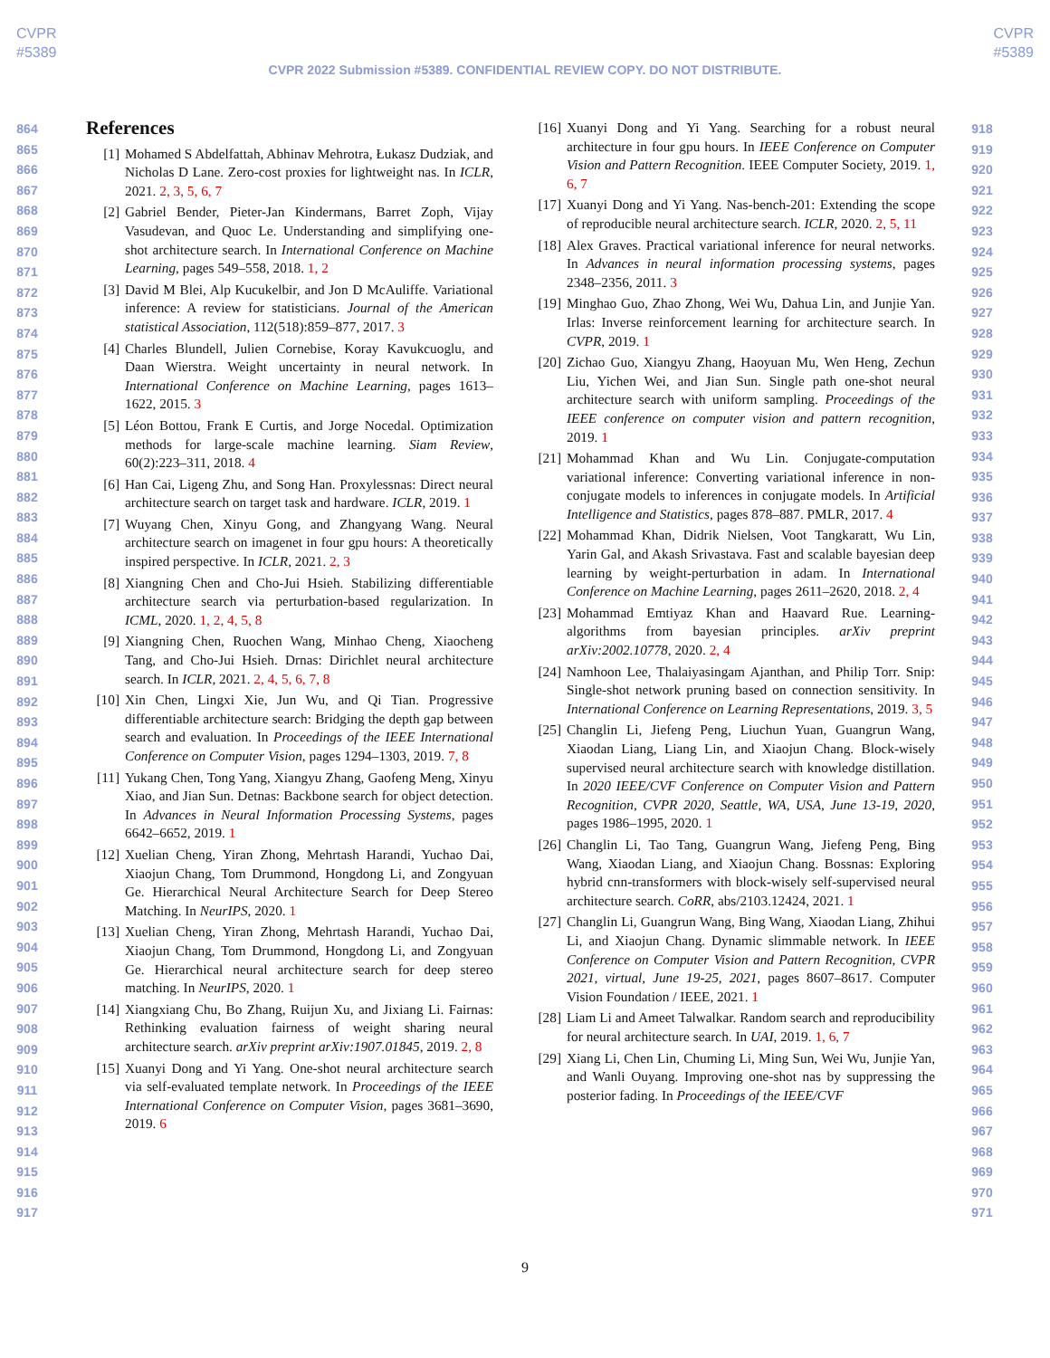CVPR
#5389
CVPR
#5389
CVPR 2022 Submission #5389. CONFIDENTIAL REVIEW COPY. DO NOT DISTRIBUTE.
864
865
866
867
868
869
870
871
872
873
874
875
876
877
878
879
880
881
882
883
884
885
886
887
888
889
890
891
892
893
894
895
896
897
898
899
900
901
902
903
904
905
906
907
908
909
910
911
912
913
914
915
916
917
References
[1] Mohamed S Abdelfattah, Abhinav Mehrotra, Łukasz Dudziak, and Nicholas D Lane. Zero-cost proxies for lightweight nas. In ICLR, 2021. 2, 3, 5, 6, 7
[2] Gabriel Bender, Pieter-Jan Kindermans, Barret Zoph, Vijay Vasudevan, and Quoc Le. Understanding and simplifying one-shot architecture search. In International Conference on Machine Learning, pages 549–558, 2018. 1, 2
[3] David M Blei, Alp Kucukelbir, and Jon D McAuliffe. Variational inference: A review for statisticians. Journal of the American statistical Association, 112(518):859–877, 2017. 3
[4] Charles Blundell, Julien Cornebise, Koray Kavukcuoglu, and Daan Wierstra. Weight uncertainty in neural network. In International Conference on Machine Learning, pages 1613–1622, 2015. 3
[5] Léon Bottou, Frank E Curtis, and Jorge Nocedal. Optimization methods for large-scale machine learning. Siam Review, 60(2):223–311, 2018. 4
[6] Han Cai, Ligeng Zhu, and Song Han. Proxylessnas: Direct neural architecture search on target task and hardware. ICLR, 2019. 1
[7] Wuyang Chen, Xinyu Gong, and Zhangyang Wang. Neural architecture search on imagenet in four gpu hours: A theoretically inspired perspective. In ICLR, 2021. 2, 3
[8] Xiangning Chen and Cho-Jui Hsieh. Stabilizing differentiable architecture search via perturbation-based regularization. In ICML, 2020. 1, 2, 4, 5, 8
[9] Xiangning Chen, Ruochen Wang, Minhao Cheng, Xiaocheng Tang, and Cho-Jui Hsieh. Drnas: Dirichlet neural architecture search. In ICLR, 2021. 2, 4, 5, 6, 7, 8
[10] Xin Chen, Lingxi Xie, Jun Wu, and Qi Tian. Progressive differentiable architecture search: Bridging the depth gap between search and evaluation. In Proceedings of the IEEE International Conference on Computer Vision, pages 1294–1303, 2019. 7, 8
[11] Yukang Chen, Tong Yang, Xiangyu Zhang, Gaofeng Meng, Xinyu Xiao, and Jian Sun. Detnas: Backbone search for object detection. In Advances in Neural Information Processing Systems, pages 6642–6652, 2019. 1
[12] Xuelian Cheng, Yiran Zhong, Mehrtash Harandi, Yuchao Dai, Xiaojun Chang, Tom Drummond, Hongdong Li, and Zongyuan Ge. Hierarchical Neural Architecture Search for Deep Stereo Matching. In NeurIPS, 2020. 1
[13] Xuelian Cheng, Yiran Zhong, Mehrtash Harandi, Yuchao Dai, Xiaojun Chang, Tom Drummond, Hongdong Li, and Zongyuan Ge. Hierarchical neural architecture search for deep stereo matching. In NeurIPS, 2020. 1
[14] Xiangxiang Chu, Bo Zhang, Ruijun Xu, and Jixiang Li. Fairnas: Rethinking evaluation fairness of weight sharing neural architecture search. arXiv preprint arXiv:1907.01845, 2019. 2, 8
[15] Xuanyi Dong and Yi Yang. One-shot neural architecture search via self-evaluated template network. In Proceedings of the IEEE International Conference on Computer Vision, pages 3681–3690, 2019. 6
[16] Xuanyi Dong and Yi Yang. Searching for a robust neural architecture in four gpu hours. In IEEE Conference on Computer Vision and Pattern Recognition. IEEE Computer Society, 2019. 1, 6, 7
[17] Xuanyi Dong and Yi Yang. Nas-bench-201: Extending the scope of reproducible neural architecture search. ICLR, 2020. 2, 5, 11
[18] Alex Graves. Practical variational inference for neural networks. In Advances in neural information processing systems, pages 2348–2356, 2011. 3
[19] Minghao Guo, Zhao Zhong, Wei Wu, Dahua Lin, and Junjie Yan. Irlas: Inverse reinforcement learning for architecture search. In CVPR, 2019. 1
[20] Zichao Guo, Xiangyu Zhang, Haoyuan Mu, Wen Heng, Zechun Liu, Yichen Wei, and Jian Sun. Single path one-shot neural architecture search with uniform sampling. Proceedings of the IEEE conference on computer vision and pattern recognition, 2019. 1
[21] Mohammad Khan and Wu Lin. Conjugate-computation variational inference: Converting variational inference in non-conjugate models to inferences in conjugate models. In Artificial Intelligence and Statistics, pages 878–887. PMLR, 2017. 4
[22] Mohammad Khan, Didrik Nielsen, Voot Tangkaratt, Wu Lin, Yarin Gal, and Akash Srivastava. Fast and scalable bayesian deep learning by weight-perturbation in adam. In International Conference on Machine Learning, pages 2611–2620, 2018. 2, 4
[23] Mohammad Emtiyaz Khan and Haavard Rue. Learning-algorithms from bayesian principles. arXiv preprint arXiv:2002.10778, 2020. 2, 4
[24] Namhoon Lee, Thalaiyasingam Ajanthan, and Philip Torr. Snip: Single-shot network pruning based on connection sensitivity. In International Conference on Learning Representations, 2019. 3, 5
[25] Changlin Li, Jiefeng Peng, Liuchun Yuan, Guangrun Wang, Xiaodan Liang, Liang Lin, and Xiaojun Chang. Block-wisely supervised neural architecture search with knowledge distillation. In 2020 IEEE/CVF Conference on Computer Vision and Pattern Recognition, CVPR 2020, Seattle, WA, USA, June 13-19, 2020, pages 1986–1995, 2020. 1
[26] Changlin Li, Tao Tang, Guangrun Wang, Jiefeng Peng, Bing Wang, Xiaodan Liang, and Xiaojun Chang. Bossnas: Exploring hybrid cnn-transformers with block-wisely self-supervised neural architecture search. CoRR, abs/2103.12424, 2021. 1
[27] Changlin Li, Guangrun Wang, Bing Wang, Xiaodan Liang, Zhihui Li, and Xiaojun Chang. Dynamic slimmable network. In IEEE Conference on Computer Vision and Pattern Recognition, CVPR 2021, virtual, June 19-25, 2021, pages 8607–8617. Computer Vision Foundation / IEEE, 2021. 1
[28] Liam Li and Ameet Talwalkar. Random search and reproducibility for neural architecture search. In UAI, 2019. 1, 6, 7
[29] Xiang Li, Chen Lin, Chuming Li, Ming Sun, Wei Wu, Junjie Yan, and Wanli Ouyang. Improving one-shot nas by suppressing the posterior fading. In Proceedings of the IEEE/CVF
918
919
920
921
922
923
924
925
926
927
928
929
930
931
932
933
934
935
936
937
938
939
940
941
942
943
944
945
946
947
948
949
950
951
952
953
954
955
956
957
958
959
960
961
962
963
964
965
966
967
968
969
970
971
9